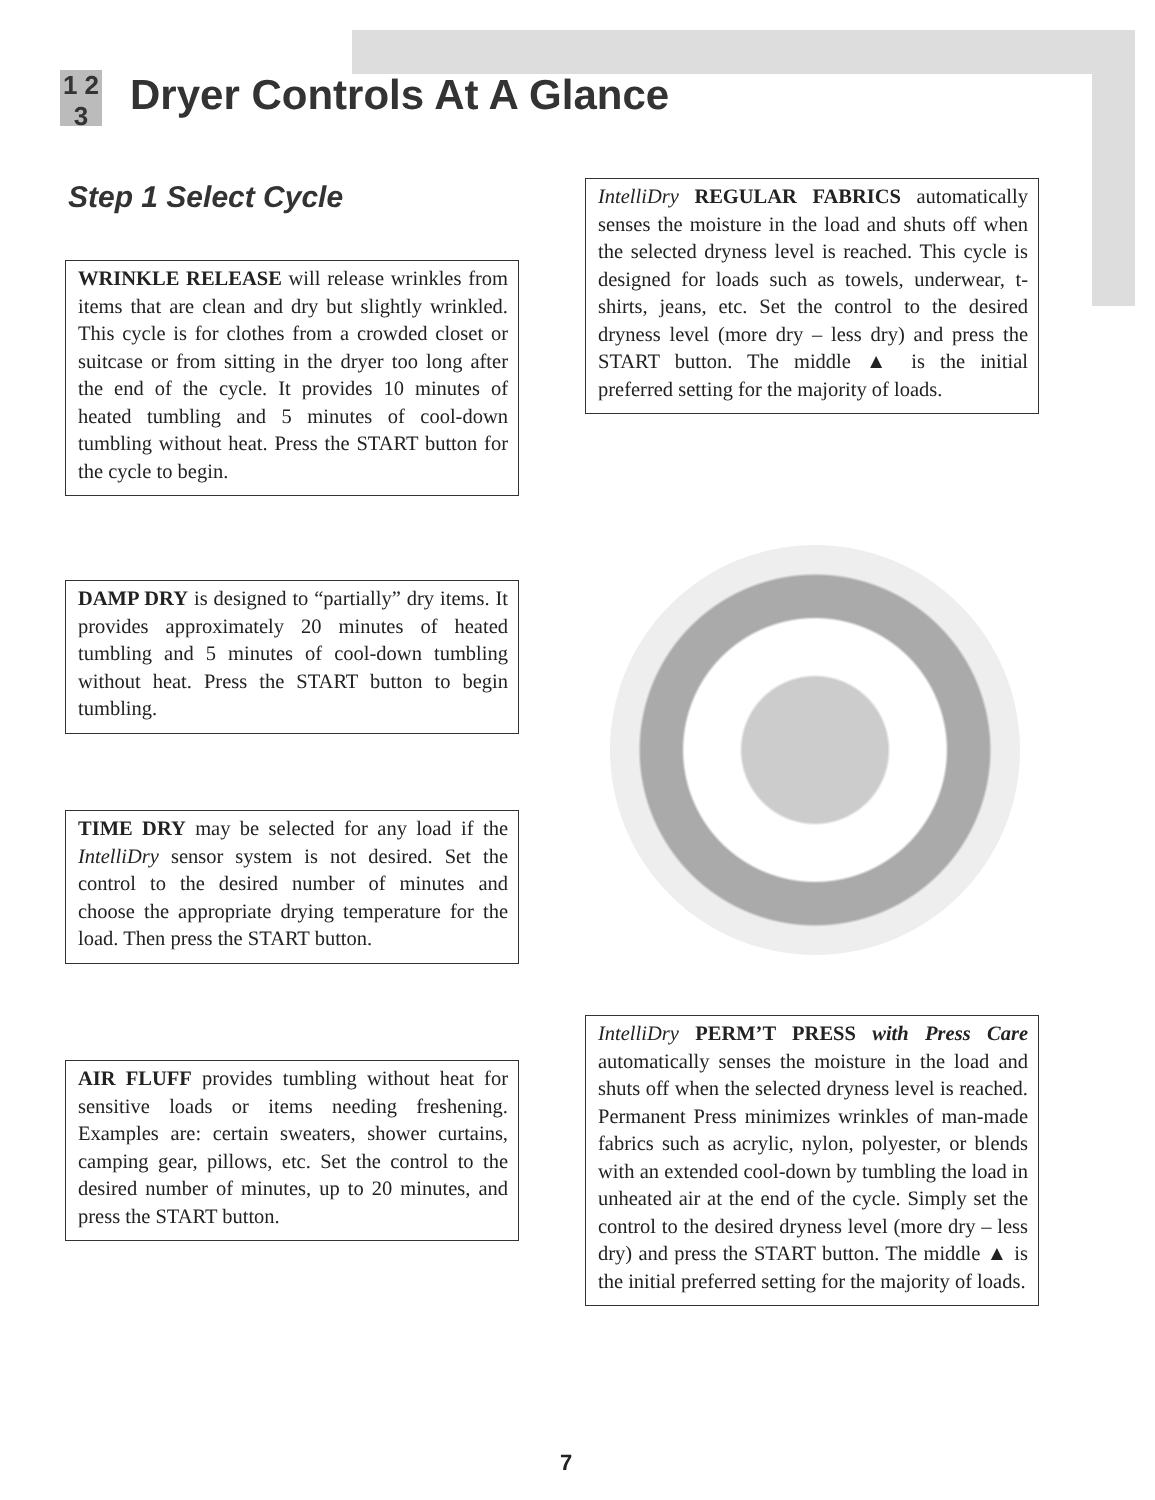1 2 3 Dryer Controls At A Glance
Step 1 Select Cycle
WRINKLE RELEASE will release wrinkles from items that are clean and dry but slightly wrinkled. This cycle is for clothes from a crowded closet or suitcase or from sitting in the dryer too long after the end of the cycle. It provides 10 minutes of heated tumbling and 5 minutes of cool-down tumbling without heat. Press the START button for the cycle to begin.
DAMP DRY is designed to “partially” dry items. It provides approximately 20 minutes of heated tumbling and 5 minutes of cool-down tumbling without heat. Press the START button to begin tumbling.
TIME DRY may be selected for any load if the IntelliDry sensor system is not desired. Set the control to the desired number of minutes and choose the appropriate drying temperature for the load. Then press the START button.
AIR FLUFF provides tumbling without heat for sensitive loads or items needing freshening. Examples are: certain sweaters, shower curtains, camping gear, pillows, etc. Set the control to the desired number of minutes, up to 20 minutes, and press the START button.
IntelliDry REGULAR FABRICS automatically senses the moisture in the load and shuts off when the selected dryness level is reached. This cycle is designed for loads such as towels, underwear, t-shirts, jeans, etc. Set the control to the desired dryness level (more dry – less dry) and press the START button. The middle ▲ is the initial preferred setting for the majority of loads.
IntelliDry PERM’T PRESS with Press Care automatically senses the moisture in the load and shuts off when the selected dryness level is reached. Permanent Press minimizes wrinkles of man-made fabrics such as acrylic, nylon, polyester, or blends with an extended cool-down by tumbling the load in unheated air at the end of the cycle. Simply set the control to the desired dryness level (more dry – less dry) and press the START button. The middle ▲ is the initial preferred setting for the majority of loads.
7